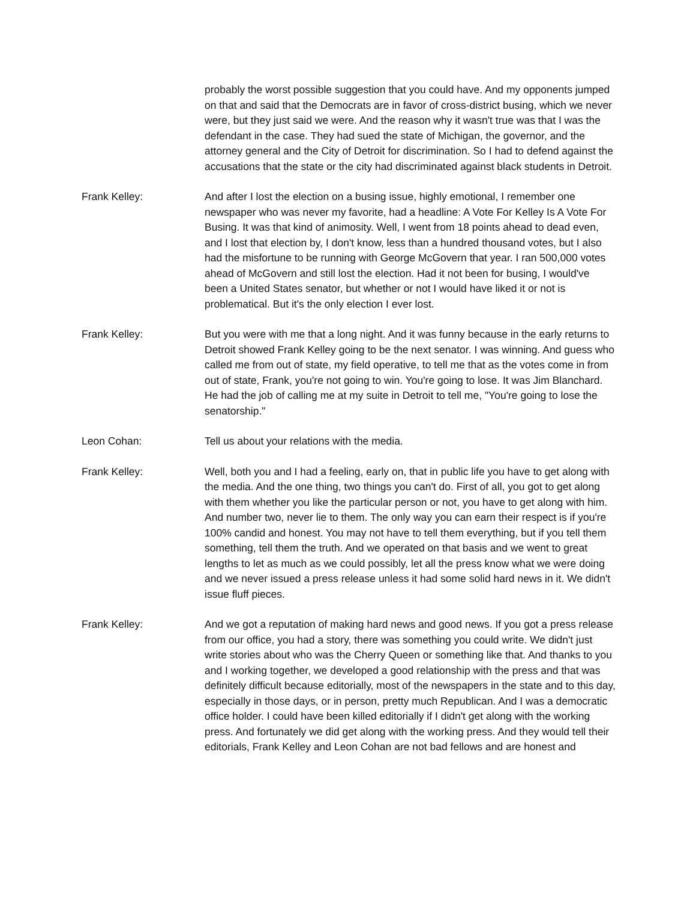probably the worst possible suggestion that you could have. And my opponents jumped on that and said that the Democrats are in favor of cross-district busing, which we never were, but they just said we were. And the reason why it wasn't true was that I was the defendant in the case. They had sued the state of Michigan, the governor, and the attorney general and the City of Detroit for discrimination. So I had to defend against the accusations that the state or the city had discriminated against black students in Detroit.
Frank Kelley: And after I lost the election on a busing issue, highly emotional, I remember one newspaper who was never my favorite, had a headline: A Vote For Kelley Is A Vote For Busing. It was that kind of animosity. Well, I went from 18 points ahead to dead even, and I lost that election by, I don't know, less than a hundred thousand votes, but I also had the misfortune to be running with George McGovern that year. I ran 500,000 votes ahead of McGovern and still lost the election. Had it not been for busing, I would've been a United States senator, but whether or not I would have liked it or not is problematical. But it's the only election I ever lost.
Frank Kelley: But you were with me that a long night. And it was funny because in the early returns to Detroit showed Frank Kelley going to be the next senator. I was winning. And guess who called me from out of state, my field operative, to tell me that as the votes come in from out of state, Frank, you're not going to win. You're going to lose. It was Jim Blanchard. He had the job of calling me at my suite in Detroit to tell me, "You're going to lose the senatorship."
Leon Cohan: Tell us about your relations with the media.
Frank Kelley: Well, both you and I had a feeling, early on, that in public life you have to get along with the media. And the one thing, two things you can't do. First of all, you got to get along with them whether you like the particular person or not, you have to get along with him. And number two, never lie to them. The only way you can earn their respect is if you're 100% candid and honest. You may not have to tell them everything, but if you tell them something, tell them the truth. And we operated on that basis and we went to great lengths to let as much as we could possibly, let all the press know what we were doing and we never issued a press release unless it had some solid hard news in it. We didn't issue fluff pieces.
Frank Kelley: And we got a reputation of making hard news and good news. If you got a press release from our office, you had a story, there was something you could write. We didn't just write stories about who was the Cherry Queen or something like that. And thanks to you and I working together, we developed a good relationship with the press and that was definitely difficult because editorially, most of the newspapers in the state and to this day, especially in those days, or in person, pretty much Republican. And I was a democratic office holder. I could have been killed editorially if I didn't get along with the working press. And fortunately we did get along with the working press. And they would tell their editorials, Frank Kelley and Leon Cohan are not bad fellows and are honest and